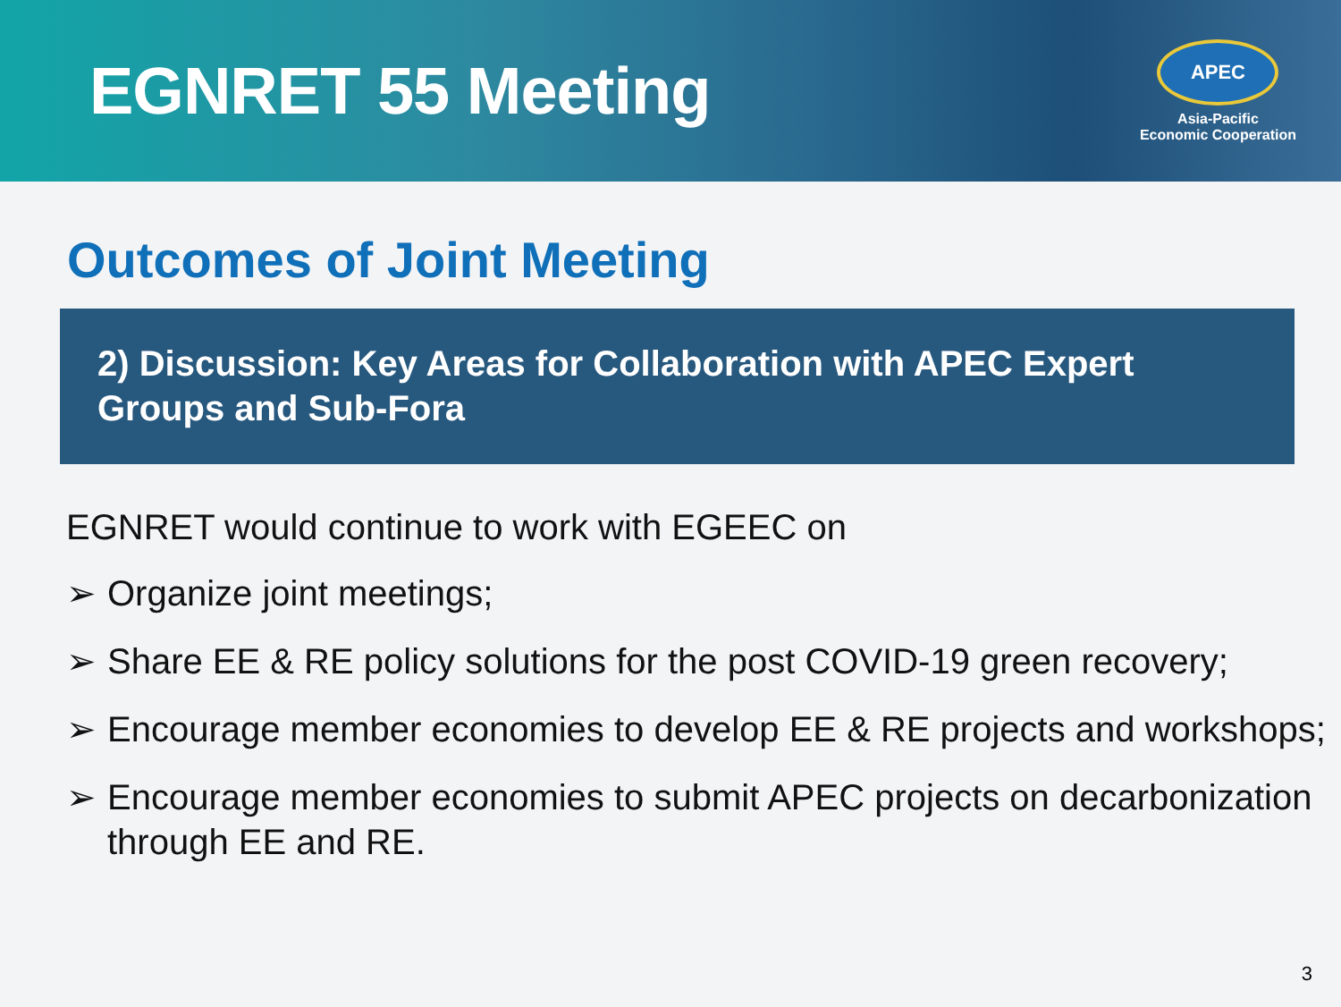EGNRET 55 Meeting
APEC
Asia-Pacific
Economic Cooperation
Outcomes of Joint Meeting
2) Discussion: Key Areas for Collaboration with APEC Expert Groups and Sub-Fora
EGNRET would continue to work with EGEEC on
➢ Organize joint meetings;
➢ Share EE & RE policy solutions for the post COVID-19 green recovery;
➢ Encourage member economies to develop EE & RE projects and workshops;
➢ Encourage member economies to submit APEC projects on decarbonization through EE and RE.
3